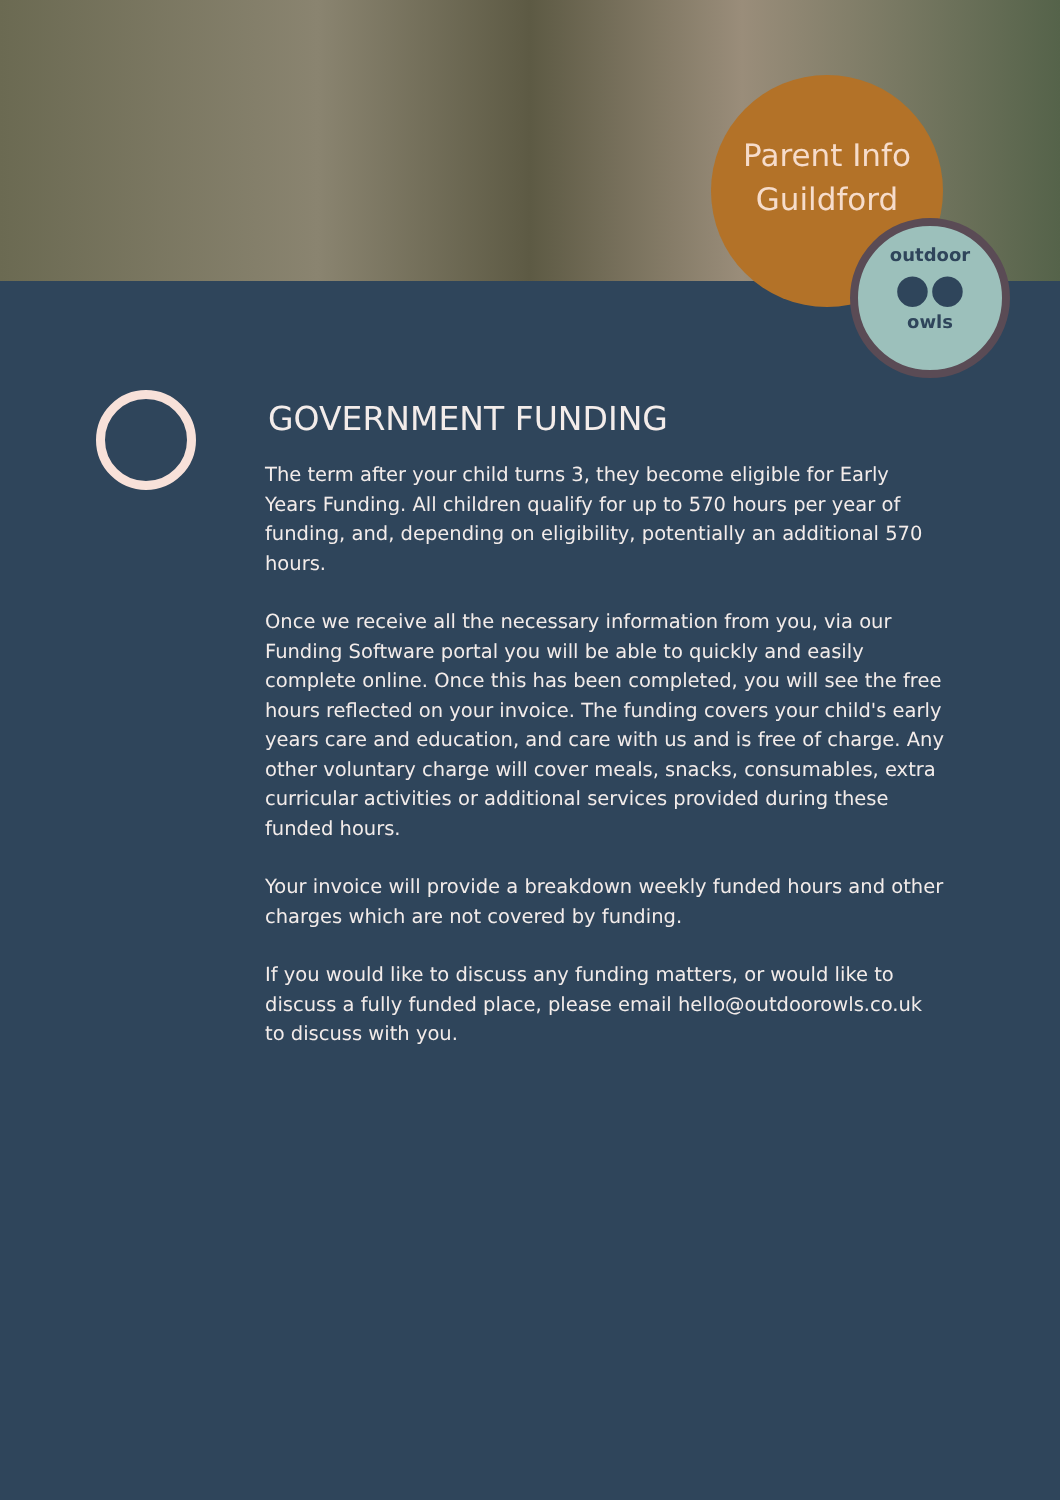Parent Info
Guildford
outdoor
●●
owls
GOVERNMENT FUNDING
The term after your child turns 3, they become eligible for Early Years Funding. All children qualify for up to 570 hours per year of funding, and, depending on eligibility, potentially an additional 570 hours.
Once we receive all the necessary information from you, via our Funding Software portal you will be able to quickly and easily complete online. Once this has been completed, you will see the free hours reflected on your invoice. The funding covers your child's early years care and education, and care with us and is free of charge. Any other voluntary charge will cover meals, snacks, consumables, extra curricular activities or additional services provided during these funded hours.
Your invoice will provide a breakdown weekly funded hours and other charges which are not covered by funding.
If you would like to discuss any funding matters, or would like to discuss a fully funded place, please email hello@outdoorowls.co.uk to discuss with you.